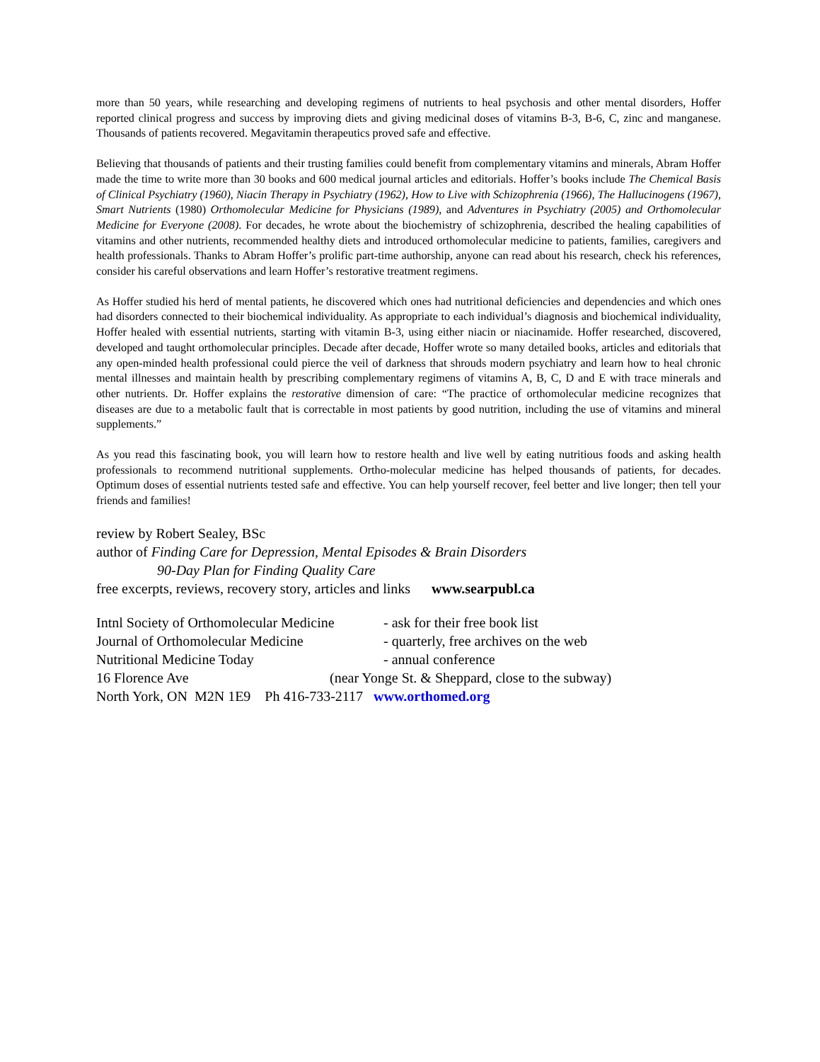more than 50 years, while researching and developing regimens of nutrients to heal psychosis and other mental disorders, Hoffer reported clinical progress and success by improving diets and giving medicinal doses of vitamins B-3, B-6, C, zinc and manganese. Thousands of patients recovered. Megavitamin therapeutics proved safe and effective.
Believing that thousands of patients and their trusting families could benefit from complementary vitamins and minerals, Abram Hoffer made the time to write more than 30 books and 600 medical journal articles and editorials. Hoffer’s books include The Chemical Basis of Clinical Psychiatry (1960), Niacin Therapy in Psychiatry (1962), How to Live with Schizophrenia (1966), The Hallucinogens (1967), Smart Nutrients (1980) Orthomolecular Medicine for Physicians (1989), and Adventures in Psychiatry (2005) and Orthomolecular Medicine for Everyone (2008). For decades, he wrote about the biochemistry of schizophrenia, described the healing capabilities of vitamins and other nutrients, recommended healthy diets and introduced orthomolecular medicine to patients, families, caregivers and health professionals. Thanks to Abram Hoffer’s prolific part-time authorship, anyone can read about his research, check his references, consider his careful observations and learn Hoffer’s restorative treatment regimens.
As Hoffer studied his herd of mental patients, he discovered which ones had nutritional deficiencies and dependencies and which ones had disorders connected to their biochemical individuality. As appropriate to each individual’s diagnosis and biochemical individuality, Hoffer healed with essential nutrients, starting with vitamin B-3, using either niacin or niacinamide. Hoffer researched, discovered, developed and taught orthomolecular principles. Decade after decade, Hoffer wrote so many detailed books, articles and editorials that any open-minded health professional could pierce the veil of darkness that shrouds modern psychiatry and learn how to heal chronic mental illnesses and maintain health by prescribing complementary regimens of vitamins A, B, C, D and E with trace minerals and other nutrients. Dr. Hoffer explains the restorative dimension of care: “The practice of orthomolecular medicine recognizes that diseases are due to a metabolic fault that is correctable in most patients by good nutrition, including the use of vitamins and mineral supplements.”
As you read this fascinating book, you will learn how to restore health and live well by eating nutritious foods and asking health professionals to recommend nutritional supplements. Ortho-molecular medicine has helped thousands of patients, for decades. Optimum doses of essential nutrients tested safe and effective. You can help yourself recover, feel better and live longer; then tell your friends and families!
review by Robert Sealey, BSc
author of Finding Care for Depression, Mental Episodes & Brain Disorders
90-Day Plan for Finding Quality Care
free excerpts, reviews, recovery story, articles and links www.searpubl.ca
Intnl Society of Orthomolecular Medicine - ask for their free book list
Journal of Orthomolecular Medicine - quarterly, free archives on the web
Nutritional Medicine Today - annual conference
16 Florence Ave (near Yonge St. & Sheppard, close to the subway)
North York, ON M2N 1E9 Ph 416-733-2117 www.orthomed.org